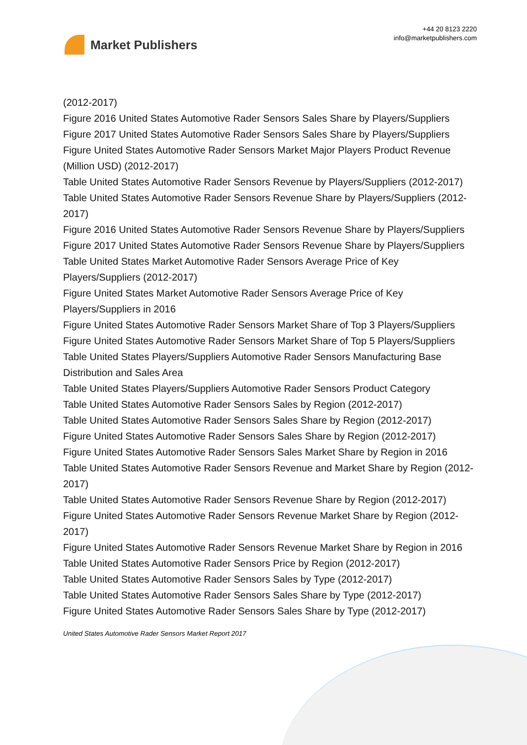Market Publishers
+44 20 8123 2220
info@marketpublishers.com
(2012-2017)
Figure 2016 United States Automotive Rader Sensors Sales Share by Players/Suppliers
Figure 2017 United States Automotive Rader Sensors Sales Share by Players/Suppliers
Figure United States Automotive Rader Sensors Market Major Players Product Revenue (Million USD) (2012-2017)
Table United States Automotive Rader Sensors Revenue by Players/Suppliers (2012-2017)
Table United States Automotive Rader Sensors Revenue Share by Players/Suppliers (2012-2017)
Figure 2016 United States Automotive Rader Sensors Revenue Share by Players/Suppliers
Figure 2017 United States Automotive Rader Sensors Revenue Share by Players/Suppliers
Table United States Market Automotive Rader Sensors Average Price of Key Players/Suppliers (2012-2017)
Figure United States Market Automotive Rader Sensors Average Price of Key Players/Suppliers in 2016
Figure United States Automotive Rader Sensors Market Share of Top 3 Players/Suppliers
Figure United States Automotive Rader Sensors Market Share of Top 5 Players/Suppliers
Table United States Players/Suppliers Automotive Rader Sensors Manufacturing Base Distribution and Sales Area
Table United States Players/Suppliers Automotive Rader Sensors Product Category
Table United States Automotive Rader Sensors Sales by Region (2012-2017)
Table United States Automotive Rader Sensors Sales Share by Region (2012-2017)
Figure United States Automotive Rader Sensors Sales Share by Region (2012-2017)
Figure United States Automotive Rader Sensors Sales Market Share by Region in 2016
Table United States Automotive Rader Sensors Revenue and Market Share by Region (2012-2017)
Table United States Automotive Rader Sensors Revenue Share by Region (2012-2017)
Figure United States Automotive Rader Sensors Revenue Market Share by Region (2012-2017)
Figure United States Automotive Rader Sensors Revenue Market Share by Region in 2016
Table United States Automotive Rader Sensors Price by Region (2012-2017)
Table United States Automotive Rader Sensors Sales by Type (2012-2017)
Table United States Automotive Rader Sensors Sales Share by Type (2012-2017)
Figure United States Automotive Rader Sensors Sales Share by Type (2012-2017)
United States Automotive Rader Sensors Market Report 2017